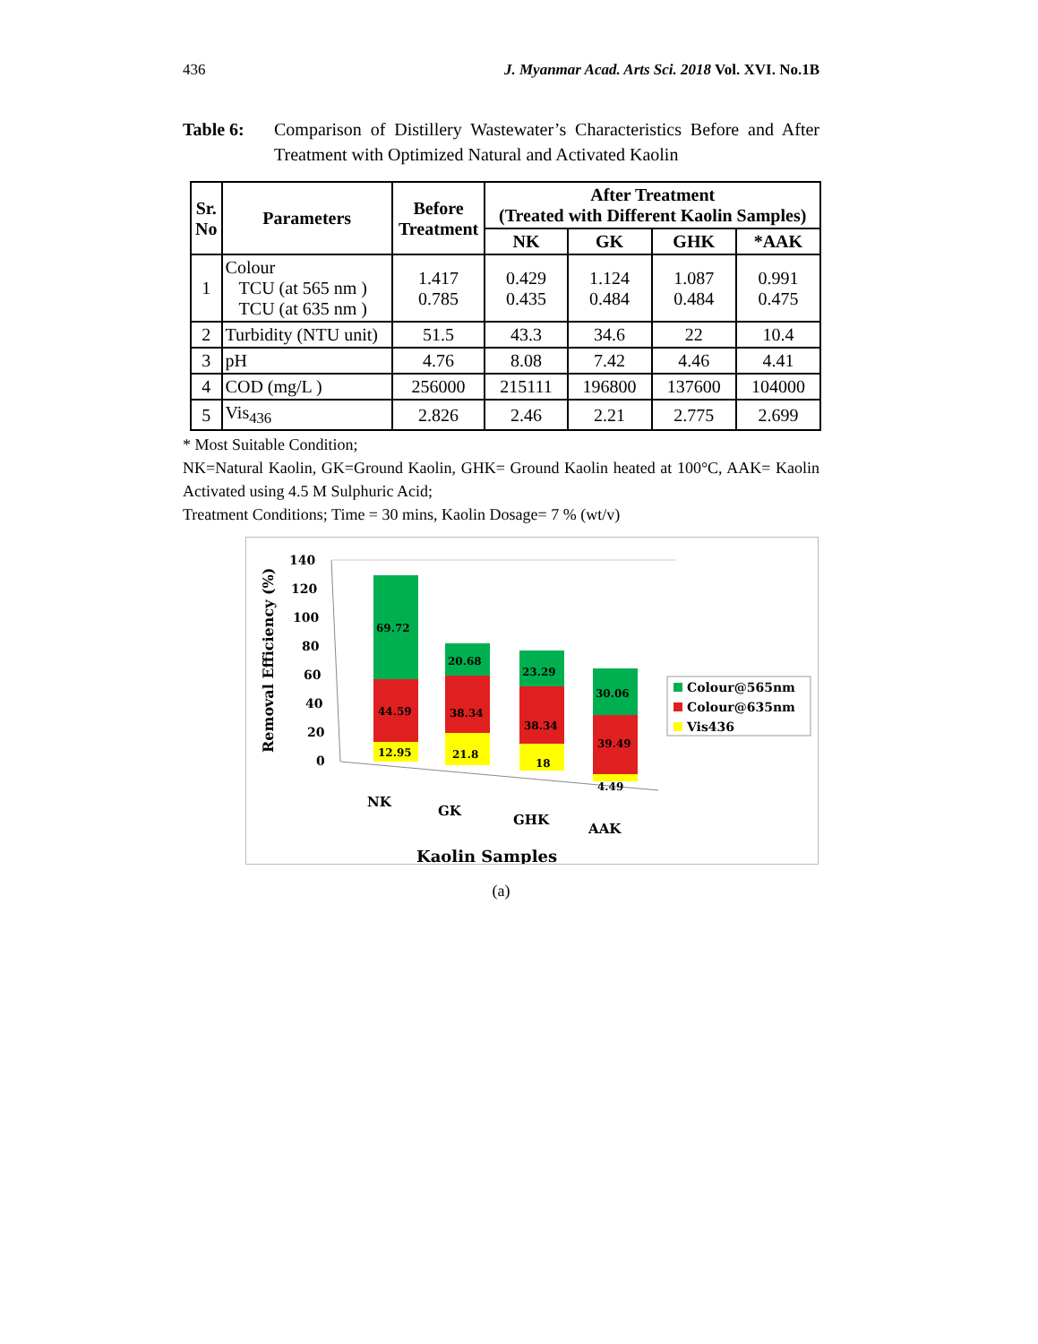436 J. Myanmar Acad. Arts Sci. 2018 Vol. XVI. No.1B
Table 6: Comparison of Distillery Wastewater’s Characteristics Before and After Treatment with Optimized Natural and Activated Kaolin
| Sr. No | Parameters | Before Treatment | After Treatment (Treated with Different Kaolin Samples) | | | |
| --- | --- | --- | --- | --- | --- | --- |
| | | | NK | GK | GHK | *AAK |
| 1 | Colour TCU (at 565 nm ) TCU (at 635 nm ) | 1.417 0.785 | 0.429 0.435 | 1.124 0.484 | 1.087 0.484 | 0.991 0.475 |
| 2 | Turbidity (NTU unit) | 51.5 | 43.3 | 34.6 | 22 | 10.4 |
| 3 | pH | 4.76 | 8.08 | 7.42 | 4.46 | 4.41 |
| 4 | COD (mg/L ) | 256000 | 215111 | 196800 | 137600 | 104000 |
| 5 | Vis<sub>436</sub> | 2.826 | 2.46 | 2.21 | 2.775 | 2.699 |
* Most Suitable Condition;
NK=Natural Kaolin, GK=Ground Kaolin, GHK= Ground Kaolin heated at 100°C, AAK= Kaolin Activated using 4.5 M Sulphuric Acid;
Treatment Conditions; Time = 30 mins, Kaolin Dosage= 7 % (wt/v)
Removal Efficiency (%)
140
120
100
80
60
40
20
0
69.72
44.59
12.95
20.68
38.34
21.8
23.29
38.34
18
30.06
39.49
4.49
NK
GK
GHK
AAK
Kaolin Samples
Colour@565nm
Colour@635nm
Vis436
(a)